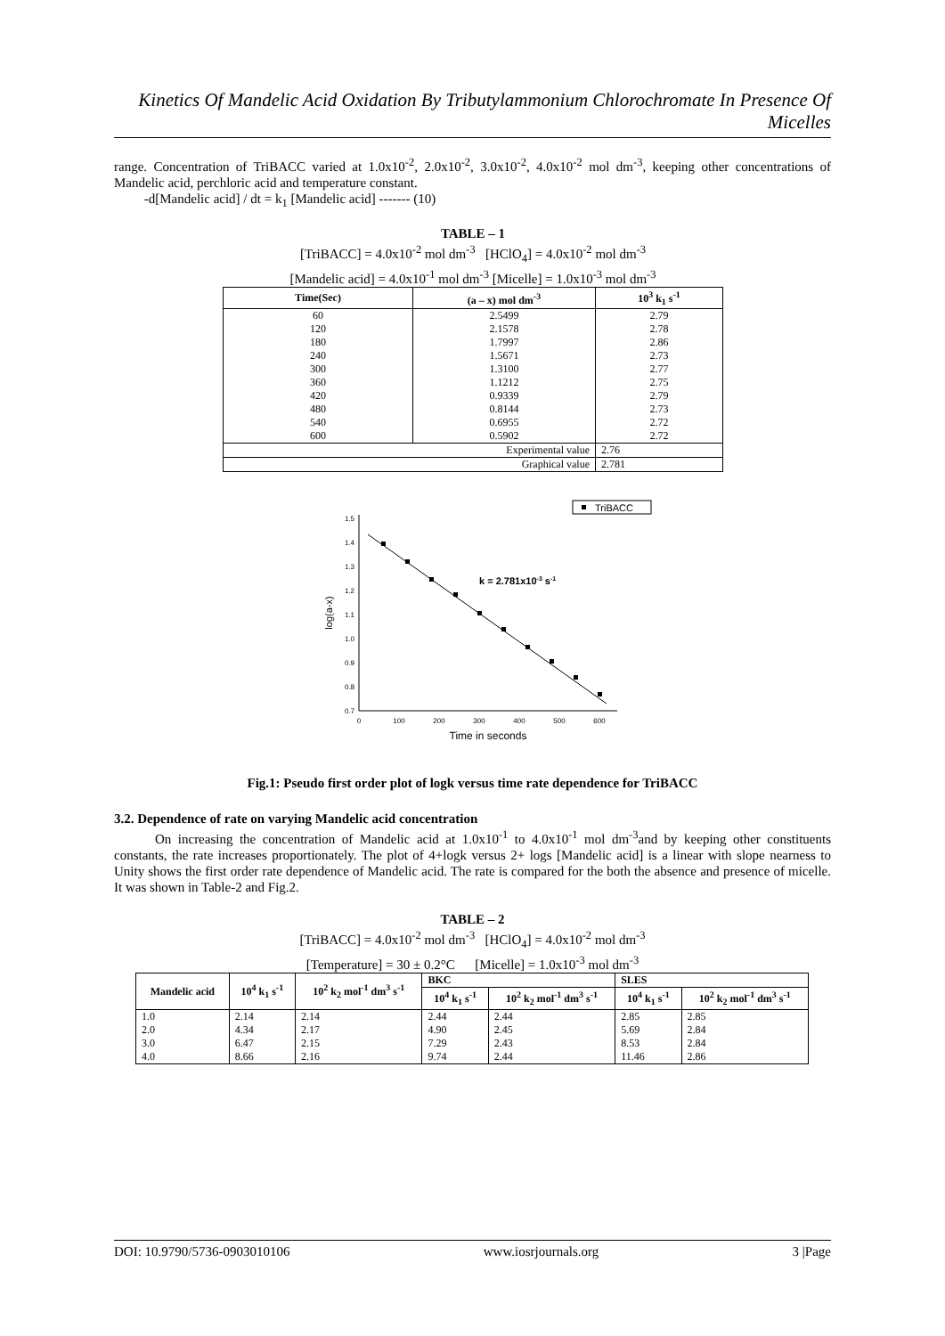Kinetics Of Mandelic Acid Oxidation By Tributylammonium Chlorochromate In Presence Of Micelles
range. Concentration of TriBACC varied at 1.0x10<sup>-2</sup>, 2.0x10<sup>-2</sup>, 3.0x10<sup>-2</sup>, 4.0x10<sup>-2</sup> mol dm<sup>-3</sup>, keeping other concentrations of Mandelic acid, perchloric acid and temperature constant.
-d[Mandelic acid] / dt = k<sub>1</sub> [Mandelic acid] ------- (10)
TABLE – 1
[TriBACC] = 4.0x10<sup>-2</sup> mol dm<sup>-3</sup> [HClO<sub>4</sub>] = 4.0x10<sup>-2</sup> mol dm<sup>-3</sup>
[Mandelic acid] = 4.0x10<sup>-1</sup> mol dm<sup>-3</sup> [Micelle] = 1.0x10<sup>-3</sup> mol dm<sup>-3</sup>
| Time(Sec) | (a – x) mol dm<sup>-3</sup> | 10<sup>3</sup> k<sub>1</sub> s<sup>-1</sup> |
| --- | --- | --- |
| 60 | 2.5499 | 2.79 |
| 120 | 2.1578 | 2.78 |
| 180 | 1.7997 | 2.86 |
| 240 | 1.5671 | 2.73 |
| 300 | 1.3100 | 2.77 |
| 360 | 1.1212 | 2.75 |
| 420 | 0.9339 | 2.79 |
| 480 | 0.8144 | 2.73 |
| 540 | 0.6955 | 2.72 |
| 600 | 0.5902 | 2.72 |
| Experimental value | | 2.76 |
| Graphical value | | 2.781 |
TriBACC
1.5
1.4
1.3
1.2
1.1
1.0
0.9
0.8
0.7
0
100
200
300
400
500
600
Time in seconds
log(a-x)
k = 2.781x10-3 s-1
Fig.1: Pseudo first order plot of logk versus time rate dependence for TriBACC
3.2. Dependence of rate on varying Mandelic acid concentration
On increasing the concentration of Mandelic acid at 1.0x10<sup>-1</sup> to 4.0x10<sup>-1</sup> mol dm<sup>-3</sup>and by keeping other constituents constants, the rate increases proportionately. The plot of 4+logk versus 2+ logs [Mandelic acid] is a linear with slope nearness to Unity shows the first order rate dependence of Mandelic acid. The rate is compared for the both the absence and presence of micelle. It was shown in Table-2 and Fig.2.
TABLE – 2
[TriBACC] = 4.0x10<sup>-2</sup> mol dm<sup>-3</sup> [HClO<sub>4</sub>] = 4.0x10<sup>-2</sup> mol dm<sup>-3</sup>
[Temperature] = 30 ± 0.2°C [Micelle] = 1.0x10<sup>-3</sup> mol dm<sup>-3</sup>
| Mandelic acid | 10<sup>4</sup> k<sub>1</sub> s<sup>-1</sup> | 10<sup>2</sup> k<sub>2</sub> mol<sup>-1</sup> dm<sup>3</sup> s<sup>-1</sup> | BKC | | SLES | |
| --- | --- | --- | --- | --- | --- | --- |
| | | | 10<sup>4</sup> k<sub>1</sub> s<sup>-1</sup> | 10<sup>2</sup> k<sub>2</sub> mol<sup>-1</sup> dm<sup>3</sup> s<sup>-1</sup> | 10<sup>4</sup> k<sub>1</sub> s<sup>-1</sup> | 10<sup>2</sup> k<sub>2</sub> mol<sup>-1</sup> dm<sup>3</sup> s<sup>-1</sup> |
| 1.0 | 2.14 | 2.14 | 2.44 | 2.44 | 2.85 | 2.85 |
| 2.0 | 4.34 | 2.17 | 4.90 | 2.45 | 5.69 | 2.84 |
| 3.0 | 6.47 | 2.15 | 7.29 | 2.43 | 8.53 | 2.84 |
| 4.0 | 8.66 | 2.16 | 9.74 | 2.44 | 11.46 | 2.86 |
DOI: 10.9790/5736-0903010106 www.iosrjournals.org 3 |Page